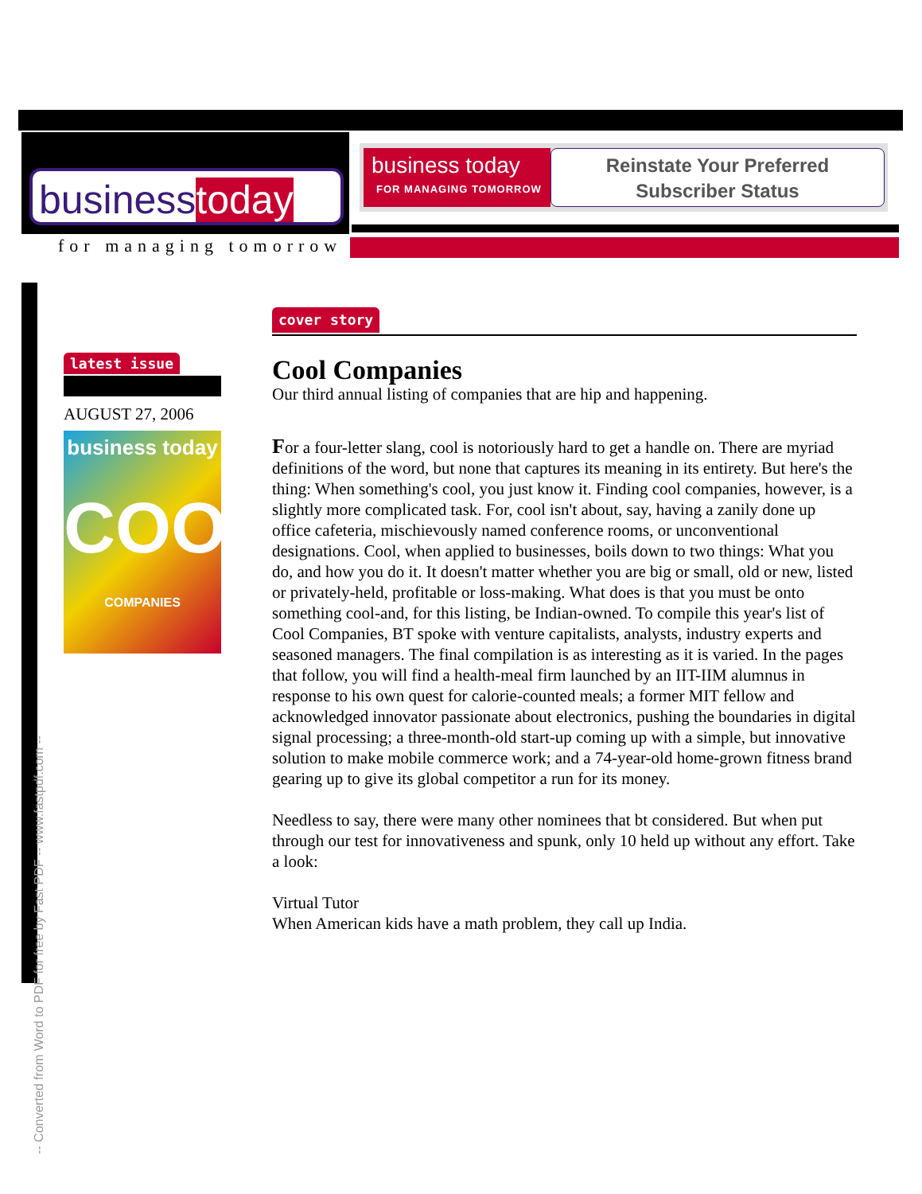businesstoday
for managing tomorrow
business today
FOR MANAGING TOMORROW
Reinstate Your Preferred
Subscriber Status
latest issue
AUGUST 27, 2006
business today
COOL
COMPANIES
cover story
Cool Companies
Our third annual listing of companies that are hip and happening.
For a four-letter slang, cool is notoriously hard to get a handle on. There are myriad definitions of the word, but none that captures its meaning in its entirety. But here's the thing: When something's cool, you just know it. Finding cool companies, however, is a slightly more complicated task. For, cool isn't about, say, having a zanily done up office cafeteria, mischievously named conference rooms, or unconventional designations. Cool, when applied to businesses, boils down to two things: What you do, and how you do it. It doesn't matter whether you are big or small, old or new, listed or privately-held, profitable or loss-making. What does is that you must be onto something cool-and, for this listing, be Indian-owned. To compile this year's list of Cool Companies, BT spoke with venture capitalists, analysts, industry experts and seasoned managers. The final compilation is as interesting as it is varied. In the pages that follow, you will find a health-meal firm launched by an IIT-IIM alumnus in response to his own quest for calorie-counted meals; a former MIT fellow and acknowledged innovator passionate about electronics, pushing the boundaries in digital signal processing; a three-month-old start-up coming up with a simple, but innovative solution to make mobile commerce work; and a 74-year-old home-grown fitness brand gearing up to give its global competitor a run for its money.
Needless to say, there were many other nominees that bt considered. But when put through our test for innovativeness and spunk, only 10 held up without any effort. Take a look:
Virtual Tutor
When American kids have a math problem, they call up India.
-- Converted from Word to PDF for free by Fast PDF -- www.fastpdf.com --